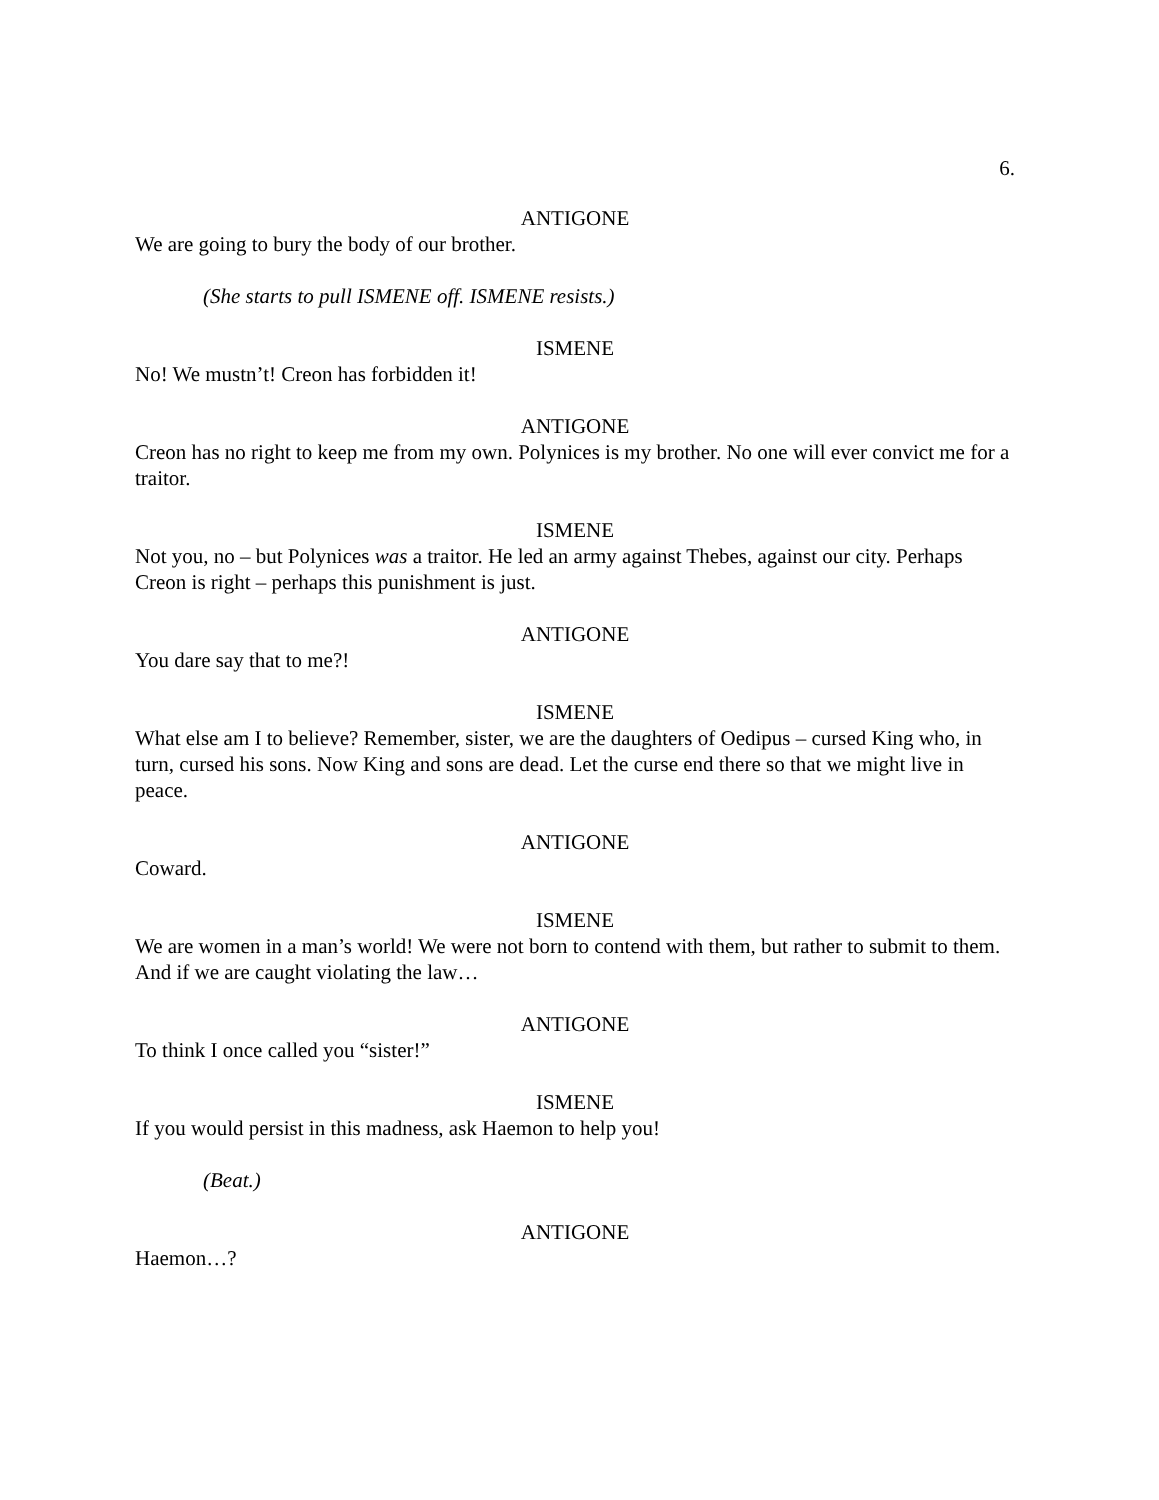6.
ANTIGONE
We are going to bury the body of our brother.
(She starts to pull ISMENE off. ISMENE resists.)
ISMENE
No! We mustn’t! Creon has forbidden it!
ANTIGONE
Creon has no right to keep me from my own. Polynices is my brother. No one will ever convict me for a traitor.
ISMENE
Not you, no – but Polynices was a traitor. He led an army against Thebes, against our city. Perhaps Creon is right – perhaps this punishment is just.
ANTIGONE
You dare say that to me?!
ISMENE
What else am I to believe? Remember, sister, we are the daughters of Oedipus – cursed King who, in turn, cursed his sons. Now King and sons are dead. Let the curse end there so that we might live in peace.
ANTIGONE
Coward.
ISMENE
We are women in a man’s world! We were not born to contend with them, but rather to submit to them. And if we are caught violating the law…
ANTIGONE
To think I once called you “sister!”
ISMENE
If you would persist in this madness, ask Haemon to help you!
(Beat.)
ANTIGONE
Haemon…?